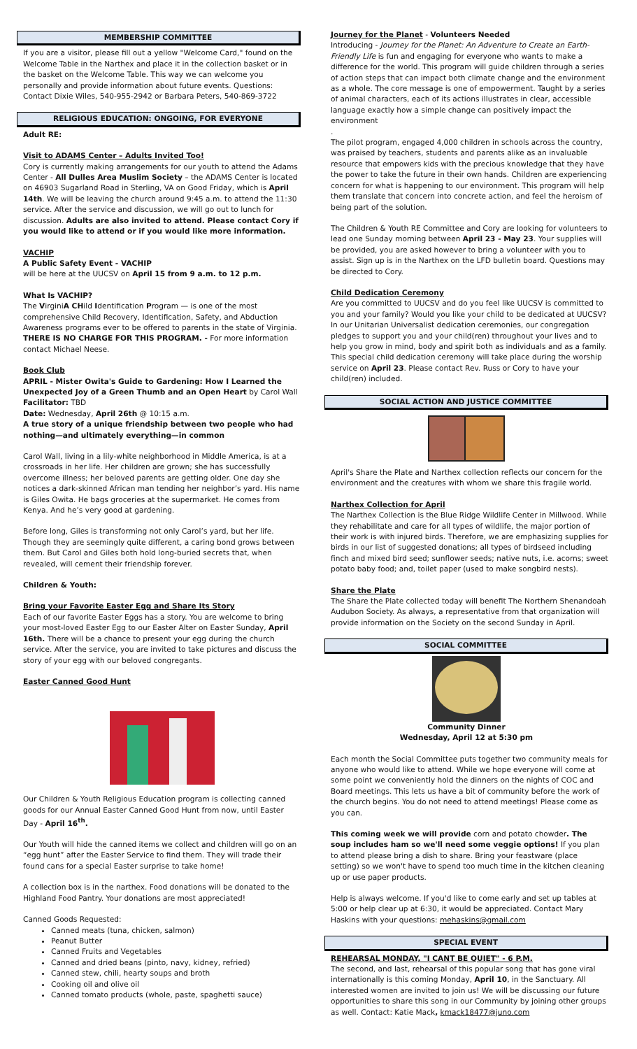MEMBERSHIP COMMITTEE
If you are a visitor, please fill out a yellow "Welcome Card," found on the Welcome Table in the Narthex and place it in the collection basket or in the basket on the Welcome Table. This way we can welcome you personally and provide information about future events. Questions: Contact Dixie Wiles, 540-955-2942 or Barbara Peters, 540-869-3722
RELIGIOUS EDUCATION: ONGOING, FOR EVERYONE
Adult RE:
Visit to ADAMS Center – Adults Invited Too!
Cory is currently making arrangements for our youth to attend the Adams Center - All Dulles Area Muslim Society – the ADAMS Center is located on 46903 Sugarland Road in Sterling, VA on Good Friday, which is April 14th. We will be leaving the church around 9:45 a.m. to attend the 11:30 service. After the service and discussion, we will go out to lunch for discussion. Adults are also invited to attend. Please contact Cory if you would like to attend or if you would like more information.
VACHIP
A Public Safety Event - VACHIP
will be here at the UUCSV on April 15 from 9 a.m. to 12 p.m.
What Is VACHIP?
The VirginiA CHild Identification Program — is one of the most comprehensive Child Recovery, Identification, Safety, and Abduction Awareness programs ever to be offered to parents in the state of Virginia. THERE IS NO CHARGE FOR THIS PROGRAM. - For more information contact Michael Neese.
Book Club
APRIL - Mister Owita's Guide to Gardening: How I Learned the Unexpected Joy of a Green Thumb and an Open Heart by Carol Wall
Facilitator: TBD
Date: Wednesday, April 26th @ 10:15 a.m.
A true story of a unique friendship between two people who had nothing—and ultimately everything—in common
Carol Wall, living in a lily-white neighborhood in Middle America, is at a crossroads in her life. Her children are grown; she has successfully overcome illness; her beloved parents are getting older. One day she notices a dark-skinned African man tending her neighbor’s yard. His name is Giles Owita. He bags groceries at the supermarket. He comes from Kenya. And he’s very good at gardening.
Before long, Giles is transforming not only Carol’s yard, but her life. Though they are seemingly quite different, a caring bond grows between them. But Carol and Giles both hold long-buried secrets that, when revealed, will cement their friendship forever.
Children & Youth:
Bring your Favorite Easter Egg and Share Its Story
Each of our favorite Easter Eggs has a story. You are welcome to bring your most-loved Easter Egg to our Easter Alter on Easter Sunday, April 16th. There will be a chance to present your egg during the church service. After the service, you are invited to take pictures and discuss the story of your egg with our beloved congregants.
Easter Canned Good Hunt
Our Children & Youth Religious Education program is collecting canned goods for our Annual Easter Canned Good Hunt from now, until Easter Day - April 16<sup>th</sup>.
Our Youth will hide the canned items we collect and children will go on an “egg hunt” after the Easter Service to find them. They will trade their found cans for a special Easter surprise to take home!
A collection box is in the narthex. Food donations will be donated to the Highland Food Pantry. Your donations are most appreciated!
Canned Goods Requested:
Canned meats (tuna, chicken, salmon)
Peanut Butter
Canned Fruits and Vegetables
Canned and dried beans (pinto, navy, kidney, refried)
Canned stew, chili, hearty soups and broth
Cooking oil and olive oil
Canned tomato products (whole, paste, spaghetti sauce)
Journey for the Planet - Volunteers Needed
Introducing - Journey for the Planet: An Adventure to Create an Earth-Friendly Life is fun and engaging for everyone who wants to make a difference for the world. This program will guide children through a series of action steps that can impact both climate change and the environment as a whole. The core message is one of empowerment. Taught by a series of animal characters, each of its actions illustrates in clear, accessible language exactly how a simple change can positively impact the environment
.
The pilot program, engaged 4,000 children in schools across the country, was praised by teachers, students and parents alike as an invaluable resource that empowers kids with the precious knowledge that they have the power to take the future in their own hands. Children are experiencing concern for what is happening to our environment. This program will help them translate that concern into concrete action, and feel the heroism of being part of the solution.
The Children & Youth RE Committee and Cory are looking for volunteers to lead one Sunday morning between April 23 - May 23. Your supplies will be provided, you are asked however to bring a volunteer with you to assist. Sign up is in the Narthex on the LFD bulletin board. Questions may be directed to Cory.
Child Dedication Ceremony
Are you committed to UUCSV and do you feel like UUCSV is committed to you and your family? Would you like your child to be dedicated at UUCSV? In our Unitarian Universalist dedication ceremonies, our congregation pledges to support you and your child(ren) throughout your lives and to help you grow in mind, body and spirit both as individuals and as a family. This special child dedication ceremony will take place during the worship service on April 23. Please contact Rev. Russ or Cory to have your child(ren) included.
SOCIAL ACTION AND JUSTICE COMMITTEE
April's Share the Plate and Narthex collection reflects our concern for the environment and the creatures with whom we share this fragile world.
Narthex Collection for April
The Narthex Collection is the Blue Ridge Wildlife Center in Millwood. While they rehabilitate and care for all types of wildlife, the major portion of their work is with injured birds. Therefore, we are emphasizing supplies for birds in our list of suggested donations; all types of birdseed including finch and mixed bird seed; sunflower seeds; native nuts, i.e. acorns; sweet potato baby food; and, toilet paper (used to make songbird nests).
Share the Plate
The Share the Plate collected today will benefit The Northern Shenandoah Audubon Society. As always, a representative from that organization will provide information on the Society on the second Sunday in April.
SOCIAL COMMITTEE
Community Dinner
Wednesday, April 12 at 5:30 pm
Each month the Social Committee puts together two community meals for anyone who would like to attend. While we hope everyone will come at some point we conveniently hold the dinners on the nights of COC and Board meetings. This lets us have a bit of community before the work of the church begins. You do not need to attend meetings! Please come as you can.
This coming week we will provide corn and potato chowder. The soup includes ham so we'll need some veggie options! If you plan to attend please bring a dish to share. Bring your feastware (place setting) so we won't have to spend too much time in the kitchen cleaning up or use paper products.
Help is always welcome. If you'd like to come early and set up tables at 5:00 or help clear up at 6:30, it would be appreciated. Contact Mary Haskins with your questions: mehaskins@gmail.com
SPECIAL EVENT
REHEARSAL MONDAY, "I CANT BE QUIET" - 6 P.M.
The second, and last, rehearsal of this popular song that has gone viral internationally is this coming Monday, April 10, in the Sanctuary. All interested women are invited to join us! We will be discussing our future opportunities to share this song in our Community by joining other groups as well. Contact: Katie Mack, kmack18477@juno.com